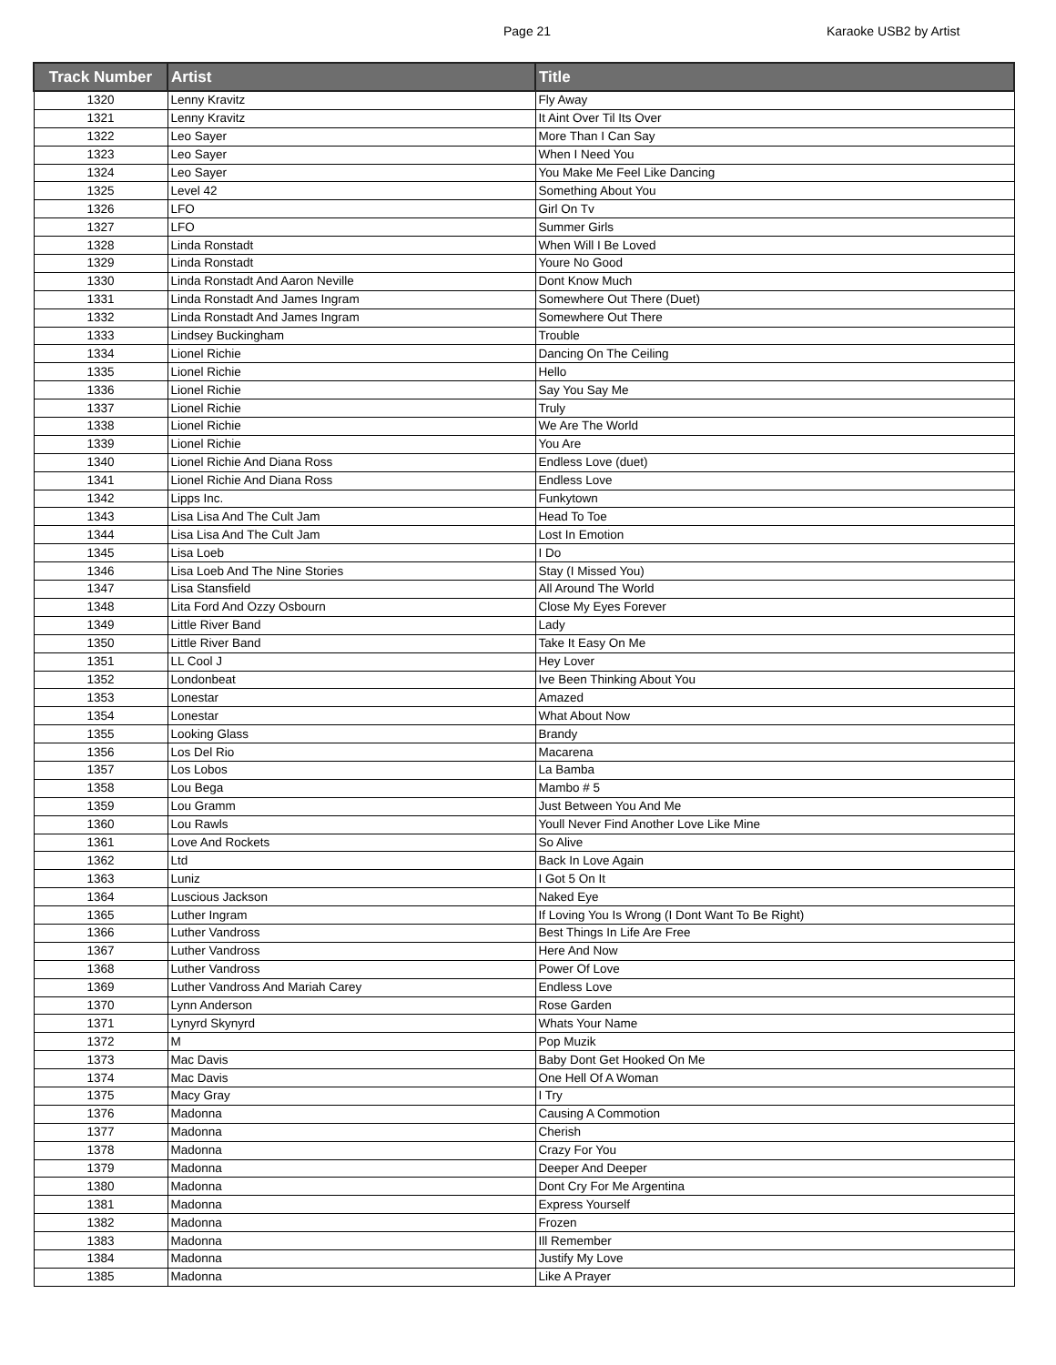Page 21 Karaoke USB2 by Artist
| Track Number | Artist | Title |
| --- | --- | --- |
| 1320 | Lenny Kravitz | Fly Away |
| 1321 | Lenny Kravitz | It Aint Over Til Its Over |
| 1322 | Leo Sayer | More Than I Can Say |
| 1323 | Leo Sayer | When I Need You |
| 1324 | Leo Sayer | You Make Me Feel Like Dancing |
| 1325 | Level 42 | Something About You |
| 1326 | LFO | Girl On Tv |
| 1327 | LFO | Summer Girls |
| 1328 | Linda Ronstadt | When Will I Be Loved |
| 1329 | Linda Ronstadt | Youre No Good |
| 1330 | Linda Ronstadt And Aaron Neville | Dont Know Much |
| 1331 | Linda Ronstadt And James Ingram | Somewhere Out There (Duet) |
| 1332 | Linda Ronstadt And James Ingram | Somewhere Out There |
| 1333 | Lindsey Buckingham | Trouble |
| 1334 | Lionel Richie | Dancing On The Ceiling |
| 1335 | Lionel Richie | Hello |
| 1336 | Lionel Richie | Say You Say Me |
| 1337 | Lionel Richie | Truly |
| 1338 | Lionel Richie | We Are The World |
| 1339 | Lionel Richie | You Are |
| 1340 | Lionel Richie And Diana Ross | Endless Love (duet) |
| 1341 | Lionel Richie And Diana Ross | Endless Love |
| 1342 | Lipps Inc. | Funkytown |
| 1343 | Lisa Lisa And The Cult Jam | Head To Toe |
| 1344 | Lisa Lisa And The Cult Jam | Lost In Emotion |
| 1345 | Lisa Loeb | I Do |
| 1346 | Lisa Loeb And The Nine Stories | Stay (I Missed You) |
| 1347 | Lisa Stansfield | All Around The World |
| 1348 | Lita Ford And Ozzy Osbourn | Close My Eyes Forever |
| 1349 | Little River Band | Lady |
| 1350 | Little River Band | Take It Easy On Me |
| 1351 | LL Cool J | Hey Lover |
| 1352 | Londonbeat | Ive Been Thinking About You |
| 1353 | Lonestar | Amazed |
| 1354 | Lonestar | What About Now |
| 1355 | Looking Glass | Brandy |
| 1356 | Los Del Rio | Macarena |
| 1357 | Los Lobos | La Bamba |
| 1358 | Lou Bega | Mambo # 5 |
| 1359 | Lou Gramm | Just Between You And Me |
| 1360 | Lou Rawls | Youll Never Find Another Love Like Mine |
| 1361 | Love And Rockets | So Alive |
| 1362 | Ltd | Back In Love Again |
| 1363 | Luniz | I Got 5 On It |
| 1364 | Luscious Jackson | Naked Eye |
| 1365 | Luther Ingram | If Loving You Is Wrong (I Dont Want To Be Right) |
| 1366 | Luther Vandross | Best Things In Life Are Free |
| 1367 | Luther Vandross | Here And Now |
| 1368 | Luther Vandross | Power Of Love |
| 1369 | Luther Vandross And Mariah Carey | Endless Love |
| 1370 | Lynn Anderson | Rose Garden |
| 1371 | Lynyrd Skynyrd | Whats Your Name |
| 1372 | M | Pop Muzik |
| 1373 | Mac Davis | Baby Dont Get Hooked On Me |
| 1374 | Mac Davis | One Hell Of A Woman |
| 1375 | Macy Gray | I Try |
| 1376 | Madonna | Causing A Commotion |
| 1377 | Madonna | Cherish |
| 1378 | Madonna | Crazy For You |
| 1379 | Madonna | Deeper And Deeper |
| 1380 | Madonna | Dont Cry For Me Argentina |
| 1381 | Madonna | Express Yourself |
| 1382 | Madonna | Frozen |
| 1383 | Madonna | Ill Remember |
| 1384 | Madonna | Justify My Love |
| 1385 | Madonna | Like A Prayer |